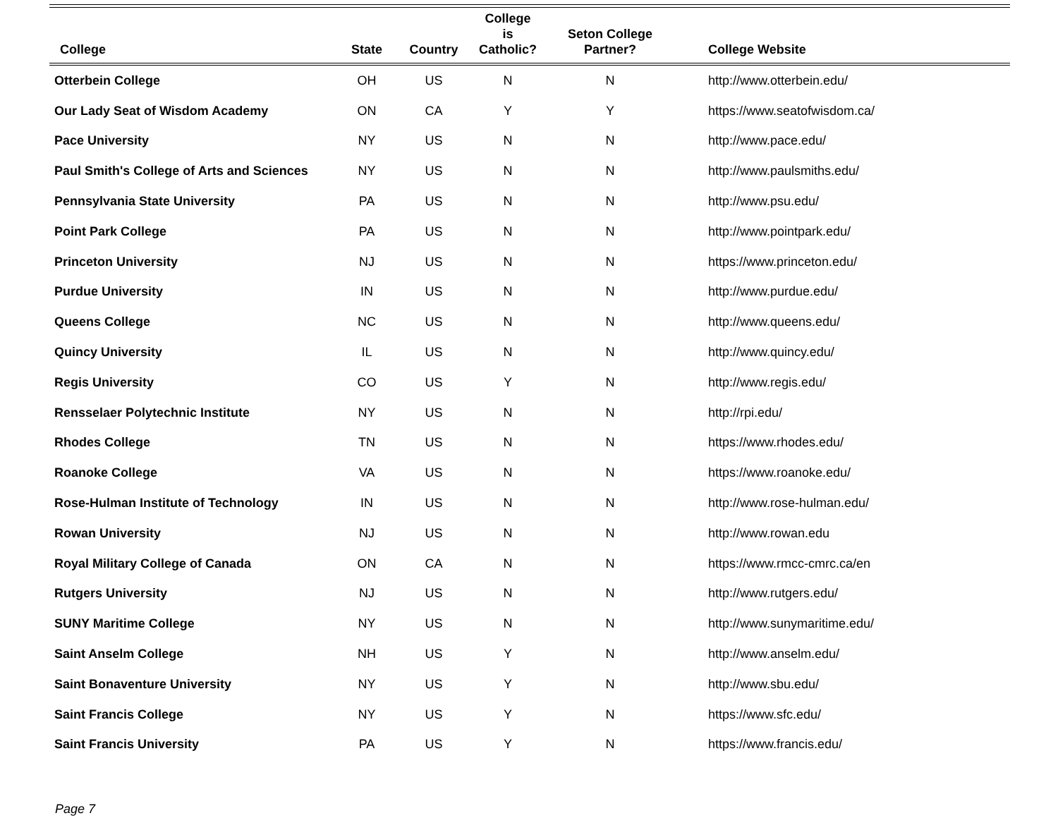| College | State | Country | College is Catholic? | Seton College Partner? | College Website |
| --- | --- | --- | --- | --- | --- |
| Otterbein College | OH | US | N | N | http://www.otterbein.edu/ |
| Our Lady Seat of Wisdom Academy | ON | CA | Y | Y | https://www.seatofwisdom.ca/ |
| Pace University | NY | US | N | N | http://www.pace.edu/ |
| Paul Smith's College of Arts and Sciences | NY | US | N | N | http://www.paulsmiths.edu/ |
| Pennsylvania State University | PA | US | N | N | http://www.psu.edu/ |
| Point Park College | PA | US | N | N | http://www.pointpark.edu/ |
| Princeton University | NJ | US | N | N | https://www.princeton.edu/ |
| Purdue University | IN | US | N | N | http://www.purdue.edu/ |
| Queens College | NC | US | N | N | http://www.queens.edu/ |
| Quincy University | IL | US | N | N | http://www.quincy.edu/ |
| Regis University | CO | US | Y | N | http://www.regis.edu/ |
| Rensselaer Polytechnic Institute | NY | US | N | N | http://rpi.edu/ |
| Rhodes College | TN | US | N | N | https://www.rhodes.edu/ |
| Roanoke College | VA | US | N | N | https://www.roanoke.edu/ |
| Rose-Hulman Institute of Technology | IN | US | N | N | http://www.rose-hulman.edu/ |
| Rowan University | NJ | US | N | N | http://www.rowan.edu |
| Royal Military College of Canada | ON | CA | N | N | https://www.rmcc-cmrc.ca/en |
| Rutgers University | NJ | US | N | N | http://www.rutgers.edu/ |
| SUNY Maritime College | NY | US | N | N | http://www.sunymaritime.edu/ |
| Saint Anselm College | NH | US | Y | N | http://www.anselm.edu/ |
| Saint Bonaventure University | NY | US | Y | N | http://www.sbu.edu/ |
| Saint Francis College | NY | US | Y | N | https://www.sfc.edu/ |
| Saint Francis University | PA | US | Y | N | https://www.francis.edu/ |
Page 7